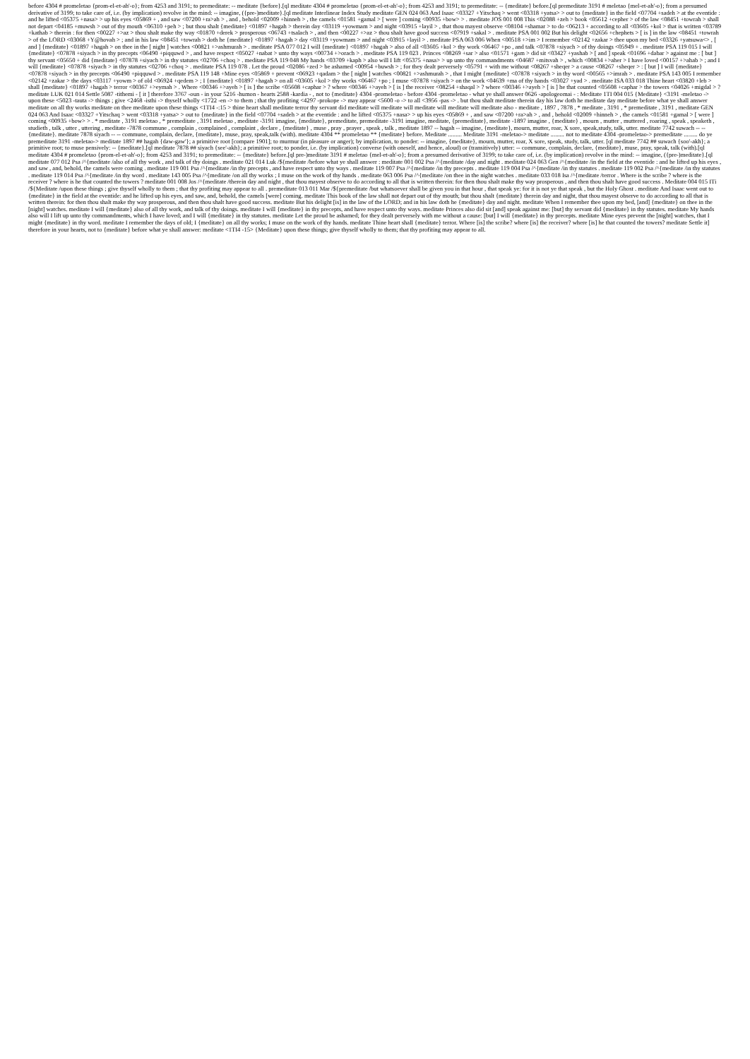before 4304 # promeletao {prom-el-et-ah'-o}; from 4253 and 3191; to premeditate: -- meditate {before}.[ql meditate 4304 # promeletao {prom-el-et-ah'-o}; from 4253 and 3191; to premeditate: -- {meditate} before.[ql premeditate 3191 # meletao {mel-et-ah'-o}; from a presumed derivative of 3199; to take care of, i.e. (by implication) revolve in the mind: -- imagine, ({pre-)meditate}.[ql meditate Interlinear Index Study meditate GEN 024 063 And Isaac <03327 +Yitschaq > went <03318 +yatsa> > out to {meditate} in the field <07704 +sadeh > at the eventide : and he lifted <05375 +nasa> > up his eyes <05869 + , and saw <07200 +ra>ah > , and , behold <02009 +hinneh > , the camels <01581 +gamal > [ were ] coming <00935 +bow> > . meditate JOS 001 008 This <02088 +zeh > book <05612 +cepher > of the law <08451 +towrah > shall not depart <04185 +muwsh > out of thy mouth <06310 +peh > ; but thou shalt {meditate} <01897 +hagah > therein day <03119 +yowmam > and night <03915 +layil > , that thou mayest observe <08104 +shamar > to do <06213 + according to all <03605 +kol > that is written <03789 +kathab > therein : for then <00227 +>az > thou shalt make thy way <01870 +derek > prosperous <06743 +tsalach > , and then <00227 +>az > thou shalt have good success <07919 +sakal > . meditate PSA 001 002 But his delight <02656 +chephets > [ is ] in the law <08451 +towrah > of the LORD <03068 +Y@hovah > ; and in his law <08451 +towrah > doth he {meditate} <01897 +hagah > day <03119 +yowmam > and night <03915 +layil > . meditate PSA 063 006 When <00518 +>im > I remember <02142 +zakar > thee upon my bed <03326 +yatsuwa<> , [ and ] {meditate} <01897 +hagah > on thee in the [ night ] watches <00821 +>ashmurah > . meditate PSA 077 012 I will {meditate} <01897 +hagah > also of all <03605 +kol > thy work <06467 +po , and talk <07878 +siyach > of thy doings <05949 + . meditate PSA 119 015 I will {meditate} <07878 +siyach > in thy precepts <06490 +piqquwd > , and have respect <05027 +nabat > unto thy ways <00734 +>orach > . meditate PSA 119 023 . Princes <08269 +sar > also <01571 +gam > did sit <03427 +yashab > [ and ] speak <01696 +dabar > against me : [ but ] thy servant <05650 + did {meditate} <07878 +siyach > in thy statutes <02706 +choq > . meditate PSA 119 048 My hands <03709 +kaph > also will I lift <05375 +nasa> > up unto thy commandments <04687 +mitsvah > , which <00834 +>aher > I have loved <00157 +>ahab > ; and I will {meditate} <07878 +siyach > in thy statutes <02706 +choq > . meditate PSA 119 078 . Let the proud <02086 +zed > be ashamed <00954 +buwsh > ; for they dealt perversely <05791 + with me without <08267 +sheqer > a cause <08267 +sheqer > : [ but ] I will {meditate} <07878 +siyach > in thy precepts <06490 +piqquwd > . meditate PSA 119 148 +Mine eyes <05869 + prevent <06923 +qadam > the [ night ] watches <00821 +>ashmurah > , that I might {meditate} <07878 +siyach > in thy word <00565 +>imrah > . meditate PSA 143 005 I remember <02142 +zakar > the days <03117 +yowm > of old <06924 +qedem > ; I {meditate} <01897 +hagah > on all <03605 +kol > thy works <06467 +po ; I muse <07878 +siyach > on the work <04639 +ma of thy hands <03027 +yad > . meditate ISA 033 018 Thine heart <03820 +leb > shall {meditate} <01897 +hagah > terror <00367 +>eymah > . Where <00346 +>ayeh > [ is ] the scribe <05608 +caphar > ? where <00346 +>ayeh > [ is ] the receiver <08254 +shaqal > ? where <00346 +>ayeh > [ is ] he that counted <05608 +caphar > the towers <04026 +migdal > ? meditate LUK 021 014 Settle 5087 -tithemi - [ it ] therefore 3767 -oun - in your 5216 -humon - hearts 2588 -kardia - , not to {meditate} 4304 -promeletao - before 4304 -promeletao - what ye shall answer 0626 -apologeomai - : Meditate 1TI 004 015 {Meditate} <3191 -meletao -> upon these <5023 -tauta -> things ; give <2468 -isthi -> thyself wholly <1722 -en -> to them ; that thy profiting <4297 -prokope -> may appear <5600 -o -> to all <3956 -pas -> . but thou shalt meditate therein day his law doth he meditate day meditate before what ye shall answer meditate on all thy works meditate on thee meditate upon these things <1TI4 -:15 > thine heart shall meditate terror thy servant did meditate will meditate will meditate will meditate will meditate also - meditate , 1897 , 7878 , * meditate , 3191 , * premeditate , 3191 , meditate GEN 024 063 And Isaac <03327 +Yitschaq > went <03318 +yatsa> > out to {meditate} in the field <07704 +sadeh > at the eventide : and he lifted <05375 +nasa> > up his eyes <05869 + , and saw <07200 +ra>ah > , and , behold <02009 +hinneh > , the camels <01581 +gamal > [ were ] coming <00935 +bow> > . * meditate , 3191 meletao , * premeditate , 3191 meletao , meditate -3191 imagine, {meditate}, premeditate, premeditate -3191 imagine, meditate, {premeditate}, meditate -1897 imagine , {meditate} , mourn , mutter , muttered , roaring , speak , speaketh , studieth , talk , utter , uttering , meditate -7878 commune , complain , complained , complaint , declare , {meditate} , muse , pray , prayer , speak , talk , meditate 1897 -- hagah -- imagine, {meditate}, mourn, mutter, roar, X sore, speak,study, talk, utter. meditate 7742 suwach -- -- {meditate}. meditate 7878 siyach -- -- commune, complain, declare, {meditate}, muse, pray, speak,talk (with). meditate 4304 ** promeletao ** {meditate} before. Meditate ......... Meditate 3191 -meletao-> meditate ......... not to meditate 4304 -promeletao-> premeditate ......... do ye premeditate 3191 -meletao-> meditate 1897 ## hagah {daw-gaw'}; a primitive root [compare 1901]; to murmur (in pleasure or anger); by implication, to ponder: -- imagine, {meditate}, mourn, mutter, roar, X sore, speak, study, talk, utter. [ql meditate 7742 ## suwach {soo'-akh}; a primitive root; to muse pensively: -- {meditate}.[ql meditate 7878 ## siyach {see'-akh}; a primitive root; to ponder, i.e. (by implication) converse (with oneself, and hence, aloud) or (transitively) utter: -- commune, complain, declare, {meditate}, muse, pray, speak, talk (with).[ql meditate 4304 # promeletao {prom-el-et-ah'-o}; from 4253 and 3191; to premeditate: -- {meditate} before.[ql pre-)meditate 3191 # meletao {mel-et-ah'-o}; from a presumed derivative of 3199; to take care of, i.e. (by implication) revolve in the mind: -- imagine, ({pre-)meditate}.[ql meditate 077 012 Psa /^{meditate /also of all thy work , and talk of thy doings . meditate 021 014 Luk /${meditate /before what ye shall answer : meditate 001 002 Psa /^{meditate /day and night . meditate 024 063 Gen /^{meditate /in the field at the eventide : and he lifted up his eyes , and saw , and, behold, the camels were coming . meditate 119 001 Psa /^{meditate /in thy precepts , and have respect unto thy ways . meditate 119 007 Psa /^{meditate /in thy precepts . meditate 119 004 Psa /^{meditate /in thy statutes . meditate 119 002 Psa /^{meditate /in thy statutes . meditate 119 014 Psa /^{meditate /in thy word . meditate 143 005 Psa /^{meditate /on all thy works ; I muse on the work of thy hands . meditate 063 006 Psa /^{meditate /on thee in the night watches . meditate 033 018 Isa /^{meditate /terror . Where is the scribe ? where is the receiver ? where is he that counted the towers ? meditate 001 008 Jos /^{meditate /therein day and night , that thou mayest observe to do according to all that is written therein: for then thou shalt make thy way prosperous , and then thou shalt have good success . Meditate 004 015 ITi /${Meditate /upon these things ; give thyself wholly to them ; that thy profiting may appear to all . premeditate 013 011 Mar /${premeditate /but whatsoever shall be given you in that hour , that speak ye: for it is not ye that speak , but the Holy Ghost . meditate And Isaac went out to {meditate} in the field at the eventide: and he lifted up his eyes, and saw, and, behold, the camels [were] coming. meditate This book of the law shall not depart out of thy mouth; but thou shalt {meditate} therein day and night, that thou mayest observe to do according to all that is written therein: for then thou shalt make thy way prosperous, and then thou shalt have good success. meditate But his delight [is] in the law of the LORD; and in his law doth he {meditate} day and night. meditate When I remember thee upon my bed, [and] {meditate} on thee in the [night] watches. meditate I will {meditate} also of all thy work, and talk of thy doings. meditate I will {meditate} in thy precepts, and have respect unto thy ways. meditate Princes also did sit [and] speak against me: [but] thy servant did {meditate} in thy statutes. meditate My hands also will I lift up unto thy commandments, which I have loved; and I will {meditate} in thy statutes. meditate Let the proud be ashamed; for they dealt perversely with me without a cause: [but] I will {meditate} in thy precepts. meditate Mine eyes prevent the [night] watches, that I might {meditate} in thy word. meditate I remember the days of old; I {meditate} on all thy works; I muse on the work of thy hands. meditate Thine heart shall {meditate} terror. Where [is] the scribe? where [is] the receiver? where [is] he that counted the towers? meditate Settle it] therefore in your hearts, not to {meditate} before what ye shall answer: meditate <1TI4 -15> {Meditate} upon these things; give thyself wholly to them; that thy profiting may appear to all.